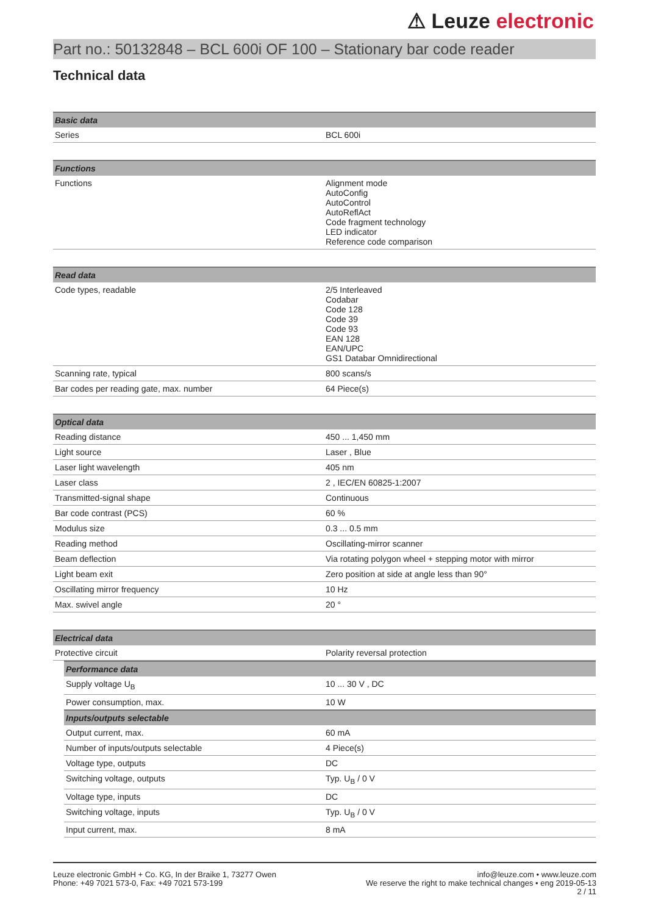⚠ Leuze electronic
Part no.: 50132848 – BCL 600i OF 100 – Stationary bar code reader
Technical data
| Basic data | |
| --- | --- |
| Series | BCL 600i |
| Functions | |
| --- | --- |
| Functions | Alignment mode AutoConfig AutoControl AutoReflAct Code fragment technology LED indicator Reference code comparison |
| Read data | |
| --- | --- |
| Code types, readable | 2/5 Interleaved Codabar Code 128 Code 39 Code 93 EAN 128 EAN/UPC GS1 Databar Omnidirectional |
| Scanning rate, typical | 800 scans/s |
| Bar codes per reading gate, max. number | 64 Piece(s) |
| Optical data | |
| --- | --- |
| Reading distance | 450 ... 1,450 mm |
| Light source | Laser , Blue |
| Laser light wavelength | 405 nm |
| Laser class | 2 , IEC/EN 60825-1:2007 |
| Transmitted-signal shape | Continuous |
| Bar code contrast (PCS) | 60 % |
| Modulus size | 0.3 ... 0.5 mm |
| Reading method | Oscillating-mirror scanner |
| Beam deflection | Via rotating polygon wheel + stepping motor with mirror |
| Light beam exit | Zero position at side at angle less than 90° |
| Oscillating mirror frequency | 10 Hz |
| Max. swivel angle | 20 ° |
| Electrical data | |
| --- | --- |
| Protective circuit | Polarity reversal protection |
| Performance data | |
| --- | --- |
| Supply voltage U<sub>B</sub> | 10 ... 30 V , DC |
| Power consumption, max. | 10 W |
| Inputs/outputs selectable | |
| Output current, max. | 60 mA |
| Number of inputs/outputs selectable | 4 Piece(s) |
| Voltage type, outputs | DC |
| Switching voltage, outputs | Typ. U<sub>B</sub> / 0 V |
| Voltage type, inputs | DC |
| Switching voltage, inputs | Typ. U<sub>B</sub> / 0 V |
| Input current, max. | 8 mA |
Leuze electronic GmbH + Co. KG, In der Braike 1, 73277 Owen
Phone: +49 7021 573-0, Fax: +49 7021 573-199
info@leuze.com • www.leuze.com
We reserve the right to make technical changes • eng 2019-05-13
2 / 11